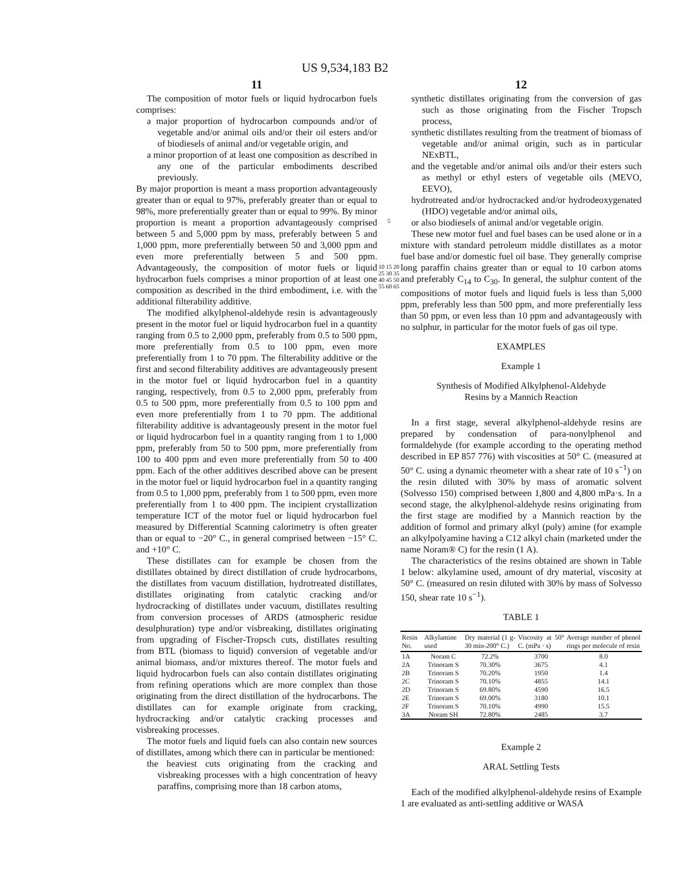US 9,534,183 B2
11
The composition of motor fuels or liquid hydrocarbon fuels comprises:
a major proportion of hydrocarbon compounds and/or of vegetable and/or animal oils and/or their oil esters and/or of biodiesels of animal and/or vegetable origin, and
a minor proportion of at least one composition as described in any one of the particular embodiments described previously.
By major proportion is meant a mass proportion advantageously greater than or equal to 97%, preferably greater than or equal to 98%, more preferentially greater than or equal to 99%. By minor proportion is meant a proportion advantageously comprised between 5 and 5,000 ppm by mass, preferably between 5 and 1,000 ppm, more preferentially between 50 and 3,000 ppm and even more preferentially between 5 and 500 ppm. Advantageously, the composition of motor fuels or liquid hydrocarbon fuels comprises a minor proportion of at least one composition as described in the third embodiment, i.e. with the additional filterability additive.
The modified alkylphenol-aldehyde resin is advantageously present in the motor fuel or liquid hydrocarbon fuel in a quantity ranging from 0.5 to 2,000 ppm, preferably from 0.5 to 500 ppm, more preferentially from 0.5 to 100 ppm, even more preferentially from 1 to 70 ppm. The filterability additive or the first and second filterability additives are advantageously present in the motor fuel or liquid hydrocarbon fuel in a quantity ranging, respectively, from 0.5 to 2,000 ppm, preferably from 0.5 to 500 ppm, more preferentially from 0.5 to 100 ppm and even more preferentially from 1 to 70 ppm. The additional filterability additive is advantageously present in the motor fuel or liquid hydrocarbon fuel in a quantity ranging from 1 to 1,000 ppm, preferably from 50 to 500 ppm, more preferentially from 100 to 400 ppm and even more preferentially from 50 to 400 ppm. Each of the other additives described above can be present in the motor fuel or liquid hydrocarbon fuel in a quantity ranging from 0.5 to 1,000 ppm, preferably from 1 to 500 ppm, even more preferentially from 1 to 400 ppm. The incipient crystallization temperature ICT of the motor fuel or liquid hydrocarbon fuel measured by Differential Scanning calorimetry is often greater than or equal to −20° C., in general comprised between −15° C. and +10° C.
These distillates can for example be chosen from the distillates obtained by direct distillation of crude hydrocarbons, the distillates from vacuum distillation, hydrotreated distillates, distillates originating from catalytic cracking and/or hydrocracking of distillates under vacuum, distillates resulting from conversion processes of ARDS (atmospheric residue desulphuration) type and/or visbreaking, distillates originating from upgrading of Fischer-Tropsch cuts, distillates resulting from BTL (biomass to liquid) conversion of vegetable and/or animal biomass, and/or mixtures thereof. The motor fuels and liquid hydrocarbon fuels can also contain distillates originating from refining operations which are more complex than those originating from the direct distillation of the hydrocarbons. The distillates can for example originate from cracking, hydrocracking and/or catalytic cracking processes and visbreaking processes.
The motor fuels and liquid fuels can also contain new sources of distillates, among which there can in particular be mentioned:
the heaviest cuts originating from the cracking and visbreaking processes with a high concentration of heavy paraffins, comprising more than 18 carbon atoms,
5
10 15 20 25 30 35 40 45 50 55 60 65
12
synthetic distillates originating from the conversion of gas such as those originating from the Fischer Tropsch process,
synthetic distillates resulting from the treatment of biomass of vegetable and/or animal origin, such as in particular NExBTL,
and the vegetable and/or animal oils and/or their esters such as methyl or ethyl esters of vegetable oils (MEVO, EEVO),
hydrotreated and/or hydrocracked and/or hydrodeoxygenated (HDO) vegetable and/or animal oils,
or also biodiesels of animal and/or vegetable origin.
These new motor fuel and fuel bases can be used alone or in a mixture with standard petroleum middle distillates as a motor fuel base and/or domestic fuel oil base. They generally comprise long paraffin chains greater than or equal to 10 carbon atoms and preferably C<sub>14</sub> to C<sub>30</sub>. In general, the sulphur content of the compositions of motor fuels and liquid fuels is less than 5,000 ppm, preferably less than 500 ppm, and more preferentially less than 50 ppm, or even less than 10 ppm and advantageously with no sulphur, in particular for the motor fuels of gas oil type.
EXAMPLES
Example 1
Synthesis of Modified Alkylphenol-Aldehyde
Resins by a Mannich Reaction
In a first stage, several alkylphenol-aldehyde resins are prepared by condensation of para-nonylphenol and formaldehyde (for example according to the operating method described in EP 857 776) with viscosities at 50° C. (measured at 50° C. using a dynamic rheometer with a shear rate of 10 s<sup>−1</sup>) on the resin diluted with 30% by mass of aromatic solvent (Solvesso 150) comprised between 1,800 and 4,800 mPa·s. In a second stage, the alkylphenol-aldehyde resins originating from the first stage are modified by a Mannich reaction by the addition of formol and primary alkyl (poly) amine (for example an alkylpolyamine having a C12 alkyl chain (marketed under the name Noram® C) for the resin (1 A).
The characteristics of the resins obtained are shown in Table 1 below: alkylamine used, amount of dry material, viscosity at 50° C. (measured on resin diluted with 30% by mass of Solvesso 150, shear rate 10 s<sup>−1</sup>).
TABLE 1
| Resin No. | Alkylamine used | Dry material (1 g-30 min-200° C.) | Viscosity at 50° C. (mPa · s) | Average number of phenol rings per molecule of resin |
| --- | --- | --- | --- | --- |
| 1A | Noram C | 72.2% | 3700 | 8.0 |
| 2A | Trinoram S | 70.30% | 3675 | 4.1 |
| 2B | Trinoram S | 70.20% | 1950 | 1.4 |
| 2C | Trinoram S | 70.10% | 4855 | 14.1 |
| 2D | Trinoram S | 69.80% | 4590 | 16.5 |
| 2E | Trinoram S | 69.00% | 3180 | 10.1 |
| 2F | Trinoram S | 70.10% | 4990 | 15.5 |
| 3A | Noram SH | 72.80% | 2485 | 3.7 |
Example 2
ARAL Settling Tests
Each of the modified alkylphenol-aldehyde resins of Example 1 are evaluated as anti-settling additive or WASA